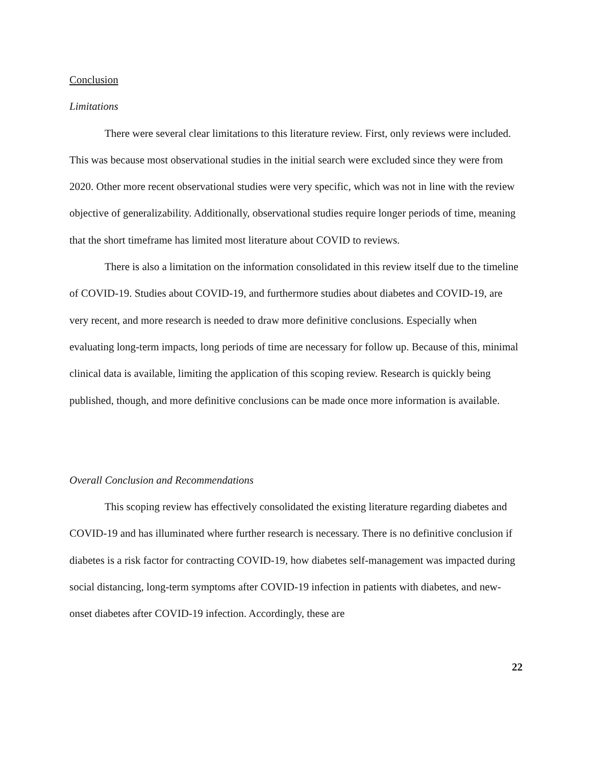Conclusion
Limitations
There were several clear limitations to this literature review. First, only reviews were included. This was because most observational studies in the initial search were excluded since they were from 2020. Other more recent observational studies were very specific, which was not in line with the review objective of generalizability. Additionally, observational studies require longer periods of time, meaning that the short timeframe has limited most literature about COVID to reviews.
There is also a limitation on the information consolidated in this review itself due to the timeline of COVID-19. Studies about COVID-19, and furthermore studies about diabetes and COVID-19, are very recent, and more research is needed to draw more definitive conclusions. Especially when evaluating long-term impacts, long periods of time are necessary for follow up. Because of this, minimal clinical data is available, limiting the application of this scoping review. Research is quickly being published, though, and more definitive conclusions can be made once more information is available.
Overall Conclusion and Recommendations
This scoping review has effectively consolidated the existing literature regarding diabetes and COVID-19 and has illuminated where further research is necessary. There is no definitive conclusion if diabetes is a risk factor for contracting COVID-19, how diabetes self-management was impacted during social distancing, long-term symptoms after COVID-19 infection in patients with diabetes, and new-onset diabetes after COVID-19 infection. Accordingly, these are
22